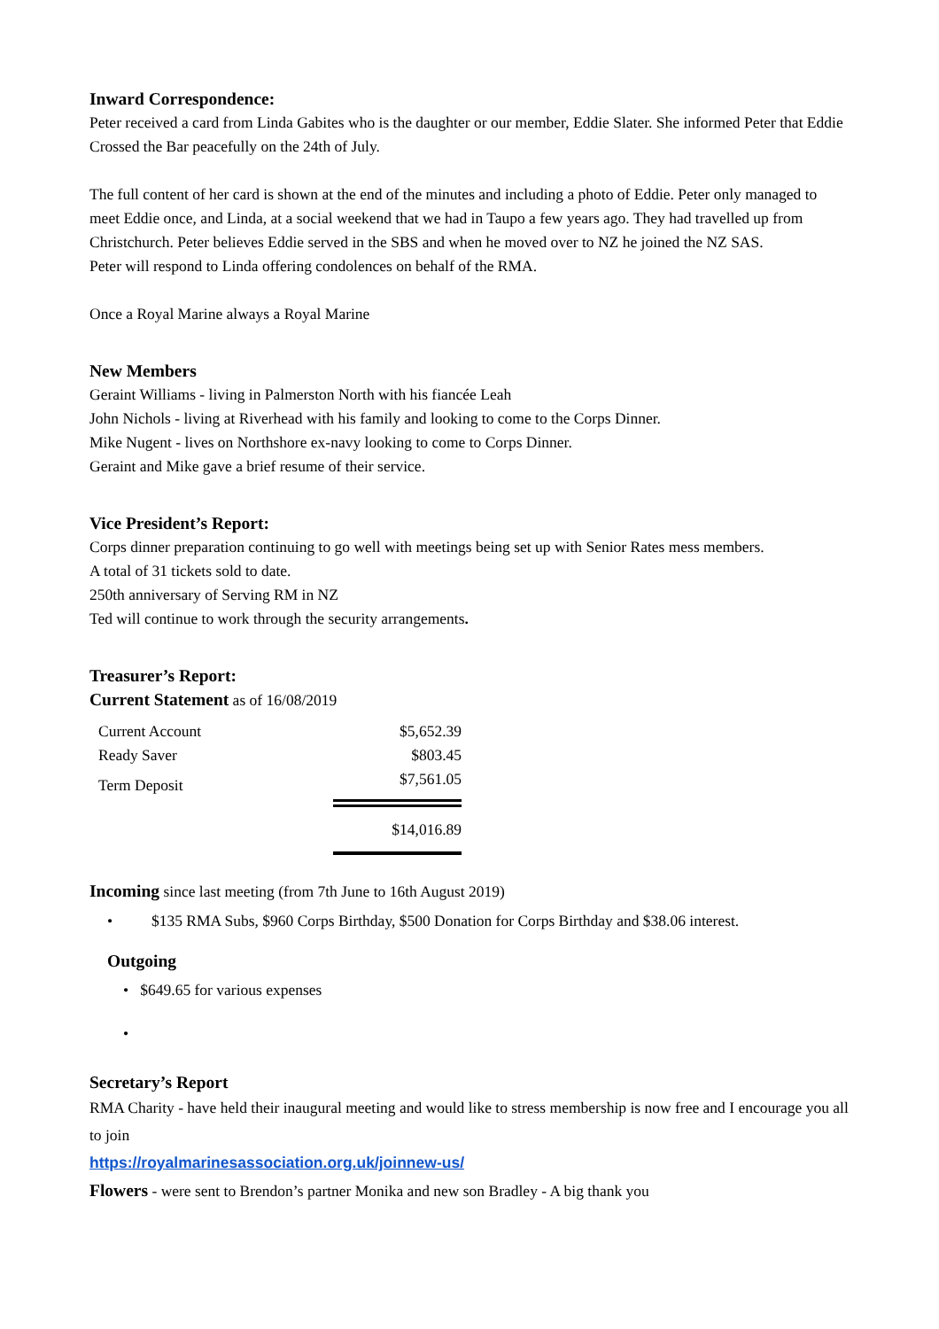Inward Correspondence:
Peter received a card from Linda Gabites who is the daughter or our member, Eddie Slater. She informed Peter that Eddie Crossed the Bar peacefully on the 24th of July.
The full content of her card is shown at the end of the minutes and including a photo of Eddie. Peter only managed to meet Eddie once, and Linda, at a social weekend that we had in Taupo a few years ago. They had travelled up from Christchurch. Peter believes Eddie served in the SBS and when he moved over to NZ he joined the NZ SAS.
Peter will respond to Linda offering condolences on behalf of the RMA.
Once a Royal Marine always a Royal Marine
New Members
Geraint Williams - living in Palmerston North with his fiancée Leah
John Nichols - living at Riverhead with his family and looking to come to the Corps Dinner.
Mike Nugent - lives on Northshore ex-navy looking to come to Corps Dinner.
Geraint and Mike gave a brief resume of their service.
Vice President’s Report:
Corps dinner preparation continuing to go well with meetings being set up with Senior Rates mess members.
A total of 31 tickets sold to date.
250th anniversary of Serving RM in NZ
Ted will continue to work through the security arrangements.
Treasurer’s Report:
Current Statement as of 16/08/2019
| Current Account | $5,652.39 |
| Ready Saver | $803.45 |
| Term Deposit | $7,561.05 |
| | $14,016.89 |
Incoming since last meeting (from 7th June to 16th August 2019)
• $135 RMA Subs, $960 Corps Birthday, $500 Donation for Corps Birthday and $38.06 interest.
Outgoing
• $649.65 for various expenses
•
Secretary’s Report
RMA Charity - have held their inaugural meeting and would like to stress membership is now free and I encourage you all to join
https://royalmarinesassociation.org.uk/joinnew-us/
Flowers - were sent to Brendon’s partner Monika and new son Bradley - A big thank you